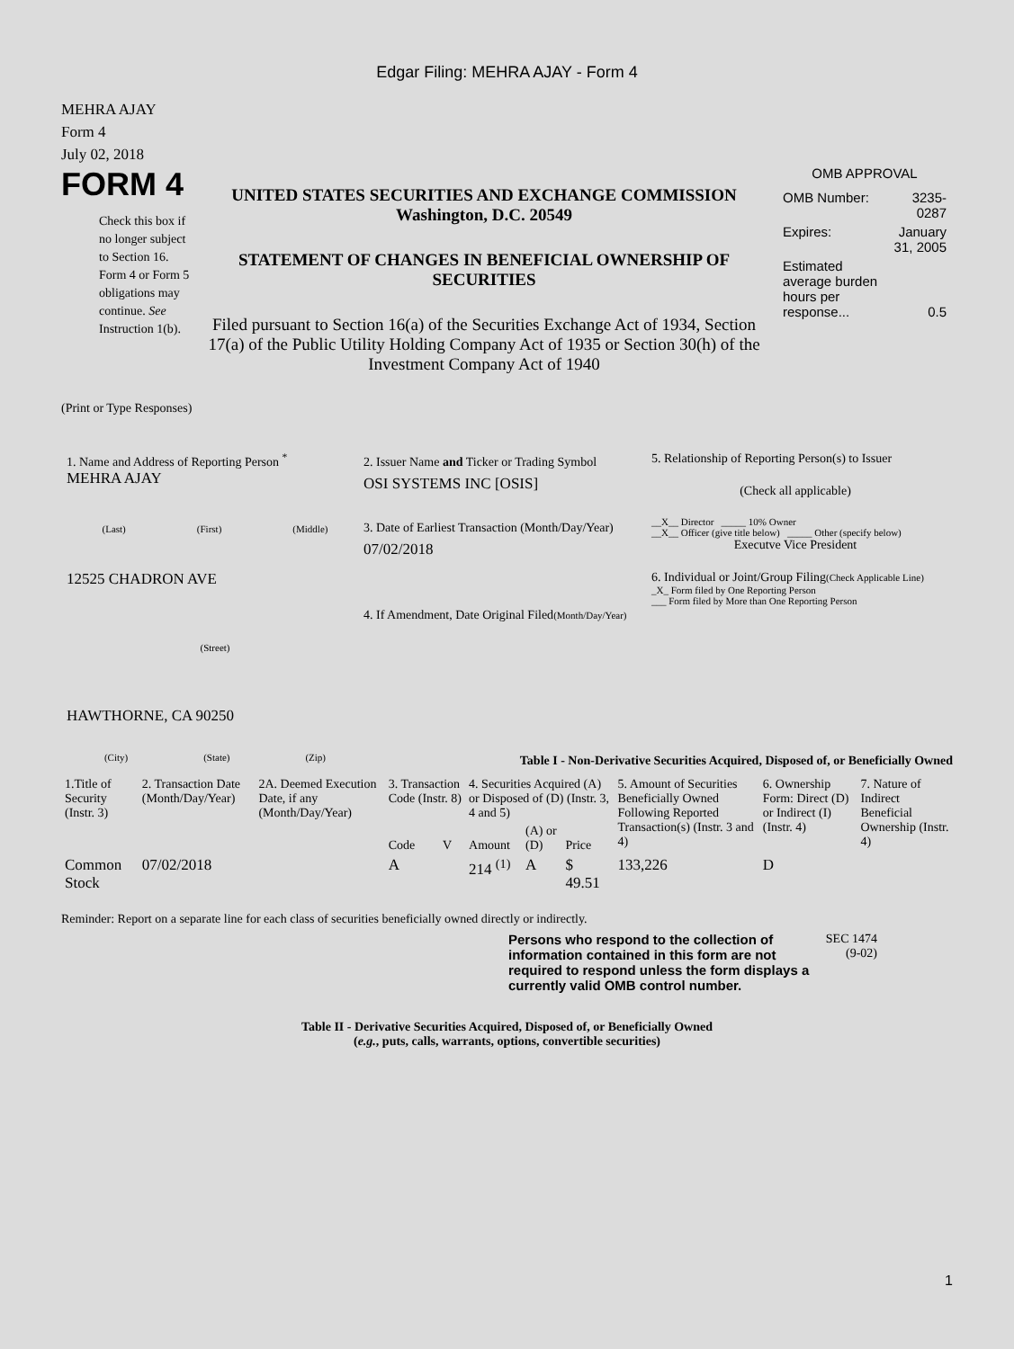Edgar Filing: MEHRA AJAY - Form 4
MEHRA AJAY
Form 4
July 02, 2018
FORM 4
Check this box if no longer subject to Section 16. Form 4 or Form 5 obligations may continue. See Instruction 1(b).
UNITED STATES SECURITIES AND EXCHANGE COMMISSION
Washington, D.C. 20549
STATEMENT OF CHANGES IN BENEFICIAL OWNERSHIP OF SECURITIES
Filed pursuant to Section 16(a) of the Securities Exchange Act of 1934, Section 17(a) of the Public Utility Holding Company Act of 1935 or Section 30(h) of the Investment Company Act of 1940
OMB APPROVAL
| OMB Number: | 3235-0287 |
| Expires: | January 31, 2005 |
| Estimated average burden hours per response... | 0.5 |
(Print or Type Responses)
1. Name and Address of Reporting Person <sup>*</sup>
MEHRA AJAY
(Last) (First) (Middle)
12525 CHADRON AVE
(Street)
HAWTHORNE, CA 90250
(City) (State) (Zip)
2. Issuer Name and Ticker or Trading Symbol
OSI SYSTEMS INC [OSIS]
3. Date of Earliest Transaction (Month/Day/Year)
07/02/2018
4. If Amendment, Date Original Filed(Month/Day/Year)
5. Relationship of Reporting Person(s) to Issuer
(Check all applicable)
__X__ Director _____ 10% Owner
__X__ Officer (give title below) _____ Other (specify below)
Executve Vice President
6. Individual or Joint/Group Filing(Check Applicable Line)
_X_ Form filed by One Reporting Person
___ Form filed by More than One Reporting Person
Table I - Non-Derivative Securities Acquired, Disposed of, or Beneficially Owned
| 1.Title of Security (Instr. 3) | 2. Transaction Date (Month/Day/Year) | 2A. Deemed Execution Date, if any (Month/Day/Year) | 3. Transaction Code (Instr. 8) | | 4. Securities Acquired (A) or Disposed of (D) (Instr. 3, 4 and 5) | | | 5. Amount of Securities Beneficially Owned Following Reported Transaction(s) (Instr. 3 and 4) | 6. Ownership Form: Direct (D) or Indirect (I) (Instr. 4) | 7. Nature of Indirect Beneficial Ownership (Instr. 4) |
| --- | --- | --- | --- | --- | --- | --- | --- | --- | --- | --- |
| | | | Code | V | Amount | (A) or (D) | Price | | | |
| Common Stock | 07/02/2018 | | A | | 214 <sup>(1)</sup> | A | $ 49.51 | 133,226 | D | |
Reminder: Report on a separate line for each class of securities beneficially owned directly or indirectly.
Persons who respond to the collection of information contained in this form are not required to respond unless the form displays a currently valid OMB control number.
SEC 1474
(9-02)
Table II - Derivative Securities Acquired, Disposed of, or Beneficially Owned
(e.g., puts, calls, warrants, options, convertible securities)
1